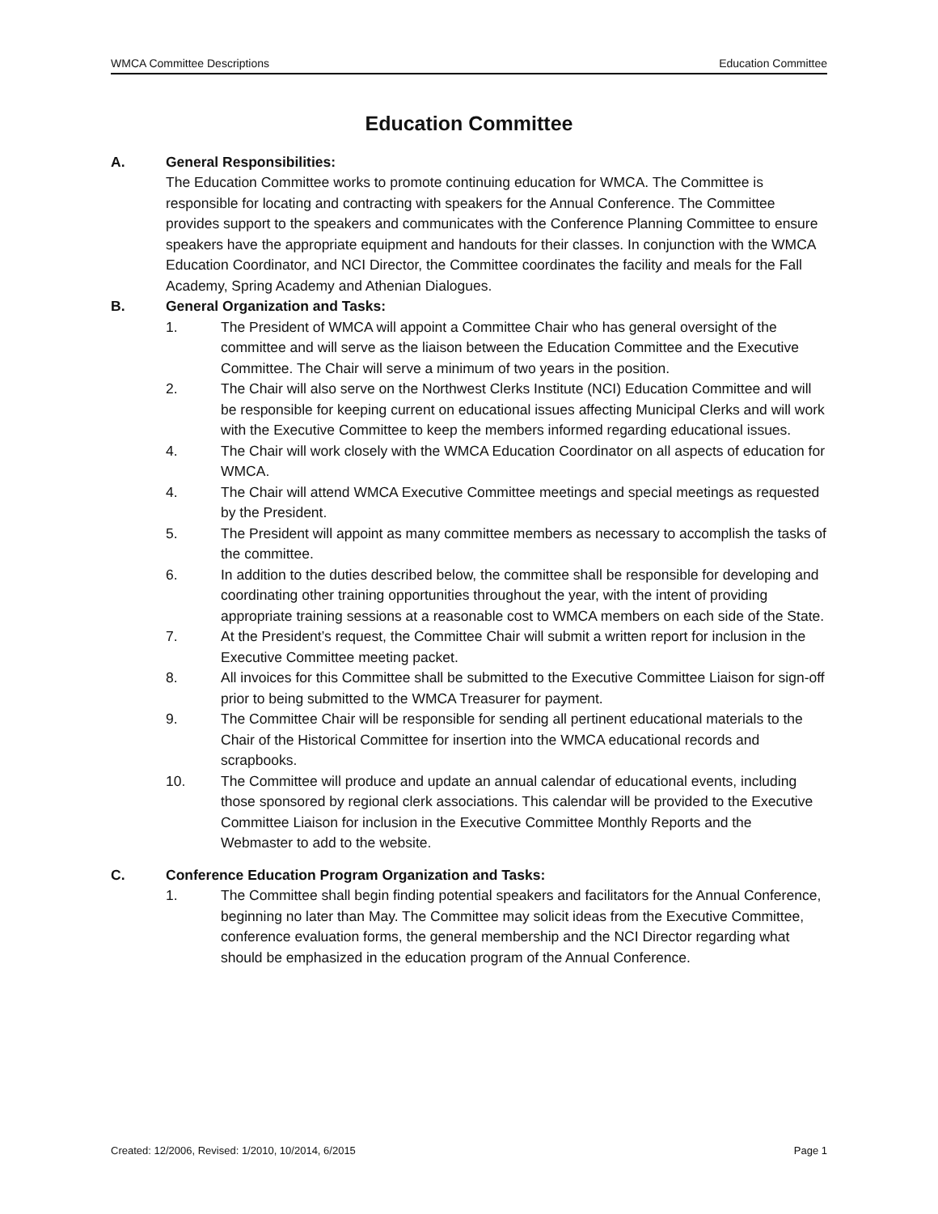WMCA Committee Descriptions Education Committee
Education Committee
A. General Responsibilities:
The Education Committee works to promote continuing education for WMCA. The Committee is responsible for locating and contracting with speakers for the Annual Conference. The Committee provides support to the speakers and communicates with the Conference Planning Committee to ensure speakers have the appropriate equipment and handouts for their classes. In conjunction with the WMCA Education Coordinator, and NCI Director, the Committee coordinates the facility and meals for the Fall Academy, Spring Academy and Athenian Dialogues.
B. General Organization and Tasks:
1. The President of WMCA will appoint a Committee Chair who has general oversight of the committee and will serve as the liaison between the Education Committee and the Executive Committee. The Chair will serve a minimum of two years in the position.
2. The Chair will also serve on the Northwest Clerks Institute (NCI) Education Committee and will be responsible for keeping current on educational issues affecting Municipal Clerks and will work with the Executive Committee to keep the members informed regarding educational issues.
4. The Chair will work closely with the WMCA Education Coordinator on all aspects of education for WMCA.
4. The Chair will attend WMCA Executive Committee meetings and special meetings as requested by the President.
5. The President will appoint as many committee members as necessary to accomplish the tasks of the committee.
6. In addition to the duties described below, the committee shall be responsible for developing and coordinating other training opportunities throughout the year, with the intent of providing appropriate training sessions at a reasonable cost to WMCA members on each side of the State.
7. At the President’s request, the Committee Chair will submit a written report for inclusion in the Executive Committee meeting packet.
8. All invoices for this Committee shall be submitted to the Executive Committee Liaison for sign-off prior to being submitted to the WMCA Treasurer for payment.
9. The Committee Chair will be responsible for sending all pertinent educational materials to the Chair of the Historical Committee for insertion into the WMCA educational records and scrapbooks.
10. The Committee will produce and update an annual calendar of educational events, including those sponsored by regional clerk associations. This calendar will be provided to the Executive Committee Liaison for inclusion in the Executive Committee Monthly Reports and the Webmaster to add to the website.
C. Conference Education Program Organization and Tasks:
1. The Committee shall begin finding potential speakers and facilitators for the Annual Conference, beginning no later than May. The Committee may solicit ideas from the Executive Committee, conference evaluation forms, the general membership and the NCI Director regarding what should be emphasized in the education program of the Annual Conference.
Created: 12/2006, Revised: 1/2010, 10/2014, 6/2015 Page 1